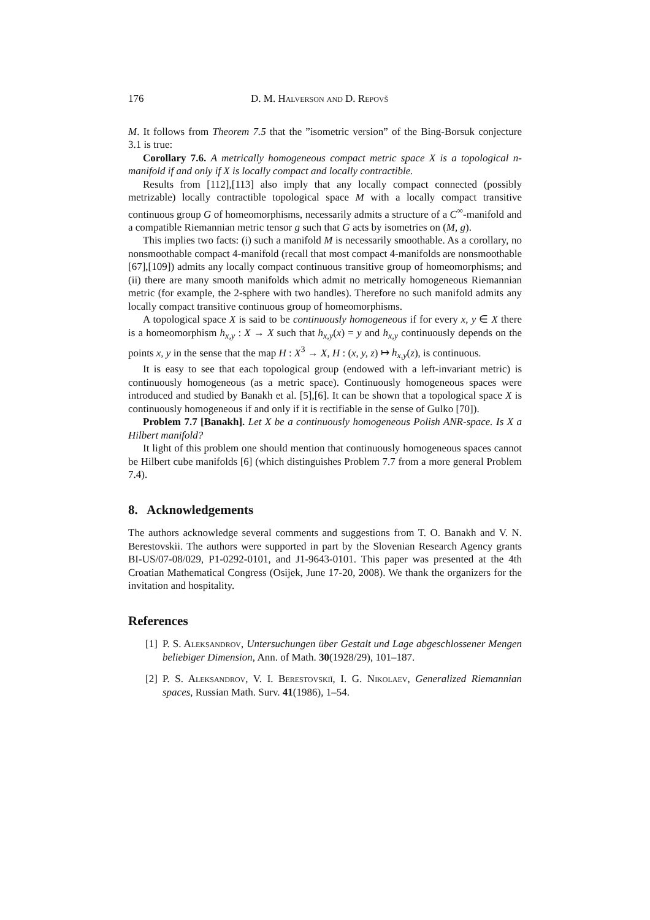176 D. M. Halverson and D. Repovš
M. It follows from Theorem 7.5 that the ”isometric version” of the Bing-Borsuk conjecture 3.1 is true:
Corollary 7.6. A metrically homogeneous compact metric space X is a topological n-manifold if and only if X is locally compact and locally contractible.
Results from [112],[113] also imply that any locally compact connected (possibly metrizable) locally contractible topological space M with a locally compact transitive continuous group G of homeomorphisms, necessarily admits a structure of a C<sup>∞</sup>-manifold and a compatible Riemannian metric tensor g such that G acts by isometries on (M, g).
This implies two facts: (i) such a manifold M is necessarily smoothable. As a corollary, no nonsmoothable compact 4-manifold (recall that most compact 4-manifolds are nonsmoothable [67],[109]) admits any locally compact continuous transitive group of homeomorphisms; and (ii) there are many smooth manifolds which admit no metrically homogeneous Riemannian metric (for example, the 2-sphere with two handles). Therefore no such manifold admits any locally compact transitive continuous group of homeomorphisms.
A topological space X is said to be continuously homogeneous if for every x, y ∈ X there is a homeomorphism h<sub>x,y</sub> : X → X such that h<sub>x,y</sub>(x) = y and h<sub>x,y</sub> continuously depends on the points x, y in the sense that the map H : X<sup>3</sup> → X, H : (x, y, z) ↦ h<sub>x,y</sub>(z), is continuous.
It is easy to see that each topological group (endowed with a left-invariant metric) is continuously homogeneous (as a metric space). Continuously homogeneous spaces were introduced and studied by Banakh et al. [5],[6]. It can be shown that a topological space X is continuously homogeneous if and only if it is rectifiable in the sense of Gulko [70]).
Problem 7.7 [Banakh]. Let X be a continuously homogeneous Polish ANR-space. Is X a Hilbert manifold?
It light of this problem one should mention that continuously homogeneous spaces cannot be Hilbert cube manifolds [6] (which distinguishes Problem 7.7 from a more general Problem 7.4).
8. Acknowledgements
The authors acknowledge several comments and suggestions from T. O. Banakh and V. N. Berestovskii. The authors were supported in part by the Slovenian Research Agency grants BI-US/07-08/029, P1-0292-0101, and J1-9643-0101. This paper was presented at the 4th Croatian Mathematical Congress (Osijek, June 17-20, 2008). We thank the organizers for the invitation and hospitality.
References
[1] P. S. Aleksandrov, Untersuchungen über Gestalt und Lage abgeschlossener Mengen beliebiger Dimension, Ann. of Math. 30(1928/29), 101–187.
[2] P. S. Aleksandrov, V. I. Berestovskiĭ, I. G. Nikolaev, Generalized Riemannian spaces, Russian Math. Surv. 41(1986), 1–54.